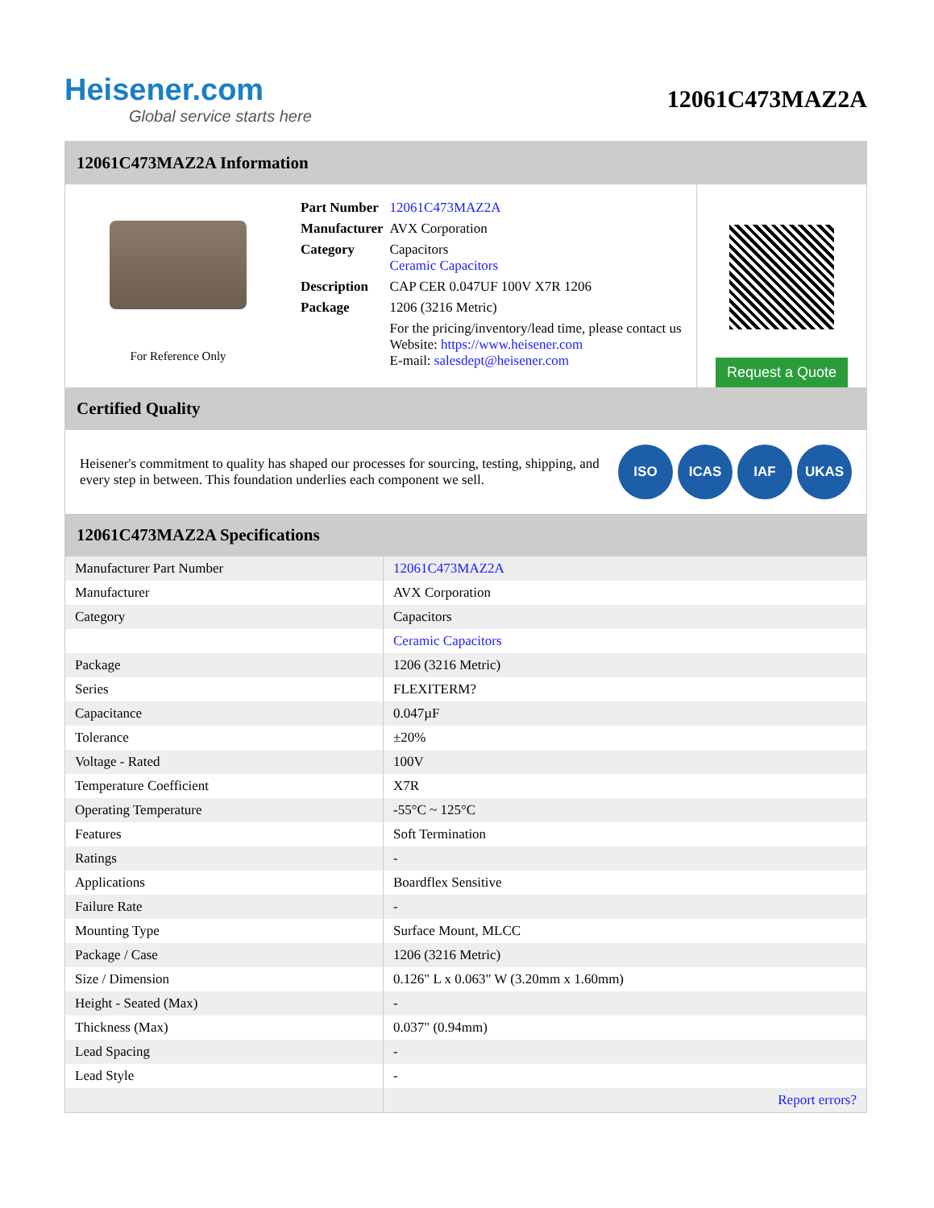Heisener.com
Global service starts here
12061C473MAZ2A
12061C473MAZ2A Information
For Reference Only
| Part Number | 12061C473MAZ2A |
| Manufacturer | AVX Corporation |
| Category | Capacitors Ceramic Capacitors |
| Description | CAP CER 0.047UF 100V X7R 1206 |
| Package | 1206 (3216 Metric) |
| | For the pricing/inventory/lead time, please contact us Website: https://www.heisener.com E-mail: salesdept@heisener.com |
Request a Quote
Certified Quality
Heisener's commitment to quality has shaped our processes for sourcing, testing, shipping, and every step in between. This foundation underlies each component we sell.
ISO ICAS IAF UKAS
12061C473MAZ2A Specifications
| Manufacturer Part Number | 12061C473MAZ2A |
| Manufacturer | AVX Corporation |
| Category | Capacitors |
| | Ceramic Capacitors |
| Package | 1206 (3216 Metric) |
| Series | FLEXITERM? |
| Capacitance | 0.047µF |
| Tolerance | ±20% |
| Voltage - Rated | 100V |
| Temperature Coefficient | X7R |
| Operating Temperature | -55°C ~ 125°C |
| Features | Soft Termination |
| Ratings | - |
| Applications | Boardflex Sensitive |
| Failure Rate | - |
| Mounting Type | Surface Mount, MLCC |
| Package / Case | 1206 (3216 Metric) |
| Size / Dimension | 0.126" L x 0.063" W (3.20mm x 1.60mm) |
| Height - Seated (Max) | - |
| Thickness (Max) | 0.037" (0.94mm) |
| Lead Spacing | - |
| Lead Style | - |
| | Report errors? |